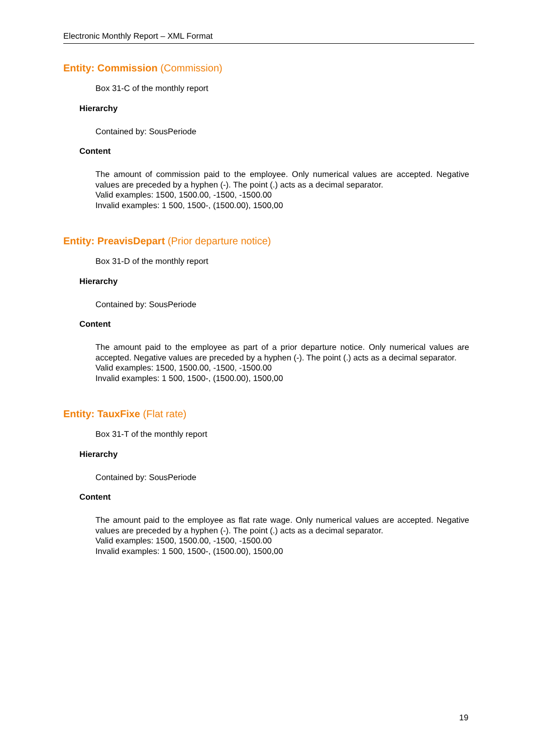Electronic Monthly Report – XML Format
Entity: Commission (Commission)
Box 31-C of the monthly report
Hierarchy
Contained by: SousPeriode
Content
The amount of commission paid to the employee. Only numerical values are accepted. Negative values are preceded by a hyphen (-). The point (.) acts as a decimal separator.
Valid examples: 1500, 1500.00, -1500, -1500.00
Invalid examples: 1 500, 1500-, (1500.00), 1500,00
Entity: PreavisDepart (Prior departure notice)
Box 31-D of the monthly report
Hierarchy
Contained by: SousPeriode
Content
The amount paid to the employee as part of a prior departure notice. Only numerical values are accepted. Negative values are preceded by a hyphen (-). The point (.) acts as a decimal separator.
Valid examples: 1500, 1500.00, -1500, -1500.00
Invalid examples: 1 500, 1500-, (1500.00), 1500,00
Entity: TauxFixe (Flat rate)
Box 31-T of the monthly report
Hierarchy
Contained by: SousPeriode
Content
The amount paid to the employee as flat rate wage. Only numerical values are accepted. Negative values are preceded by a hyphen (-). The point (.) acts as a decimal separator.
Valid examples: 1500, 1500.00, -1500, -1500.00
Invalid examples: 1 500, 1500-, (1500.00), 1500,00
19